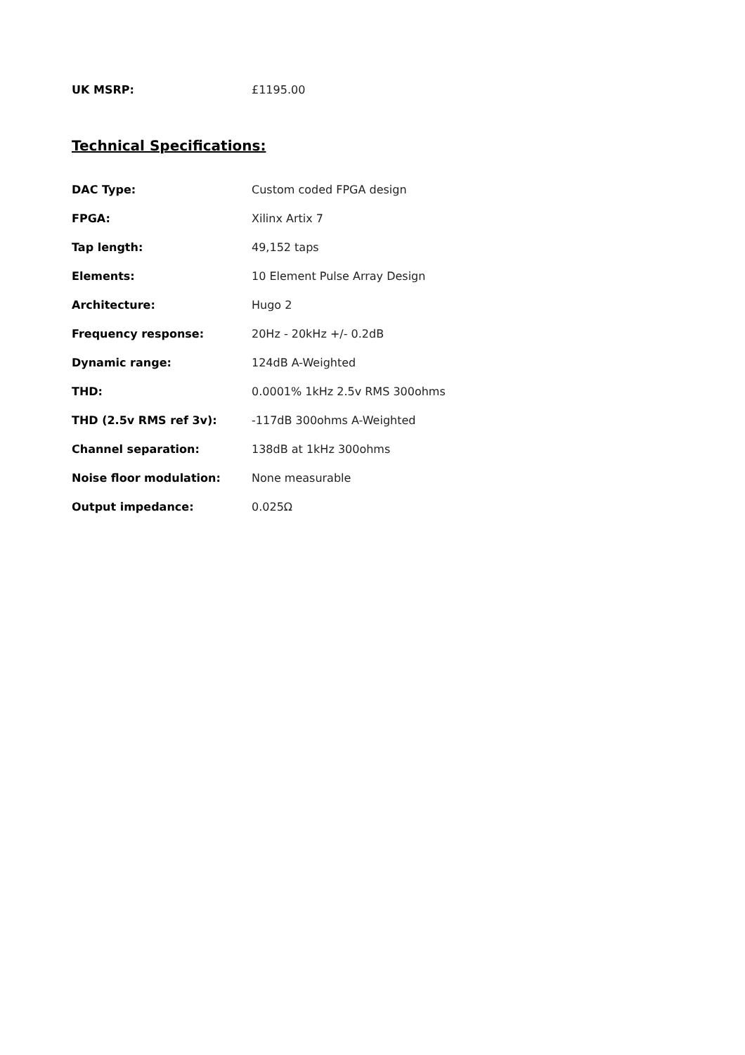UK MSRP: £1195.00
Technical Specifications:
| DAC Type: | Custom coded FPGA design |
| FPGA: | Xilinx Artix 7 |
| Tap length: | 49,152 taps |
| Elements: | 10 Element Pulse Array Design |
| Architecture: | Hugo 2 |
| Frequency response: | 20Hz - 20kHz +/- 0.2dB |
| Dynamic range: | 124dB A-Weighted |
| THD: | 0.0001% 1kHz 2.5v RMS 300ohms |
| THD (2.5v RMS ref 3v): | -117dB 300ohms A-Weighted |
| Channel separation: | 138dB at 1kHz 300ohms |
| Noise floor modulation: | None measurable |
| Output impedance: | 0.025Ω |